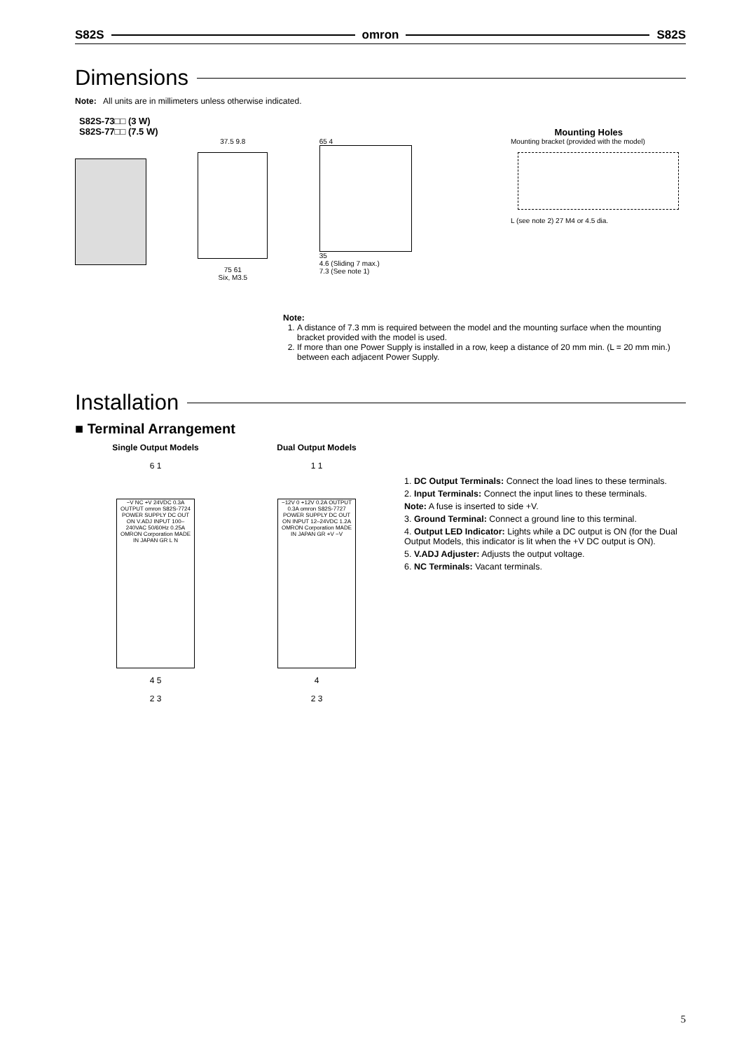S82S omron S82S
Dimensions
Note: All units are in millimeters unless otherwise indicated.
S82S-73□□ (3 W)
S82S-77□□ (7.5 W)
Mounting Holes
37.5 9.8
75 61
Six, M3.5
65 4
35
4.6 (Sliding 7 max.)
7.3 (See note 1)
Mounting bracket (provided with the model)
L (see note 2) 27 M4 or 4.5 dia.
Note:
1. A distance of 7.3 mm is required between the model and the mounting surface when the mounting bracket provided with the model is used.
2. If more than one Power Supply is installed in a row, keep a distance of 20 mm min. (L = 20 mm min.) between each adjacent Power Supply.
Installation
■ Terminal Arrangement
Single Output Models
6 1
−V NC +V 24VDC 0.3A OUTPUT omron S82S-7724 POWER SUPPLY DC OUT ON V.ADJ INPUT 100–240VAC 50/60Hz 0.25A OMRON Corporation MADE IN JAPAN GR L N
4 5
2 3
Dual Output Models
1 1
−12V 0 +12V 0.2A OUTPUT 0.3A omron S82S-7727 POWER SUPPLY DC OUT ON INPUT 12–24VDC 1.2A OMRON Corporation MADE IN JAPAN GR +V −V
4
2 3
1. DC Output Terminals: Connect the load lines to these terminals.
2. Input Terminals: Connect the input lines to these terminals.
Note: A fuse is inserted to side +V.
3. Ground Terminal: Connect a ground line to this terminal.
4. Output LED Indicator: Lights while a DC output is ON (for the Dual Output Models, this indicator is lit when the +V DC output is ON).
5. V.ADJ Adjuster: Adjusts the output voltage.
6. NC Terminals: Vacant terminals.
5